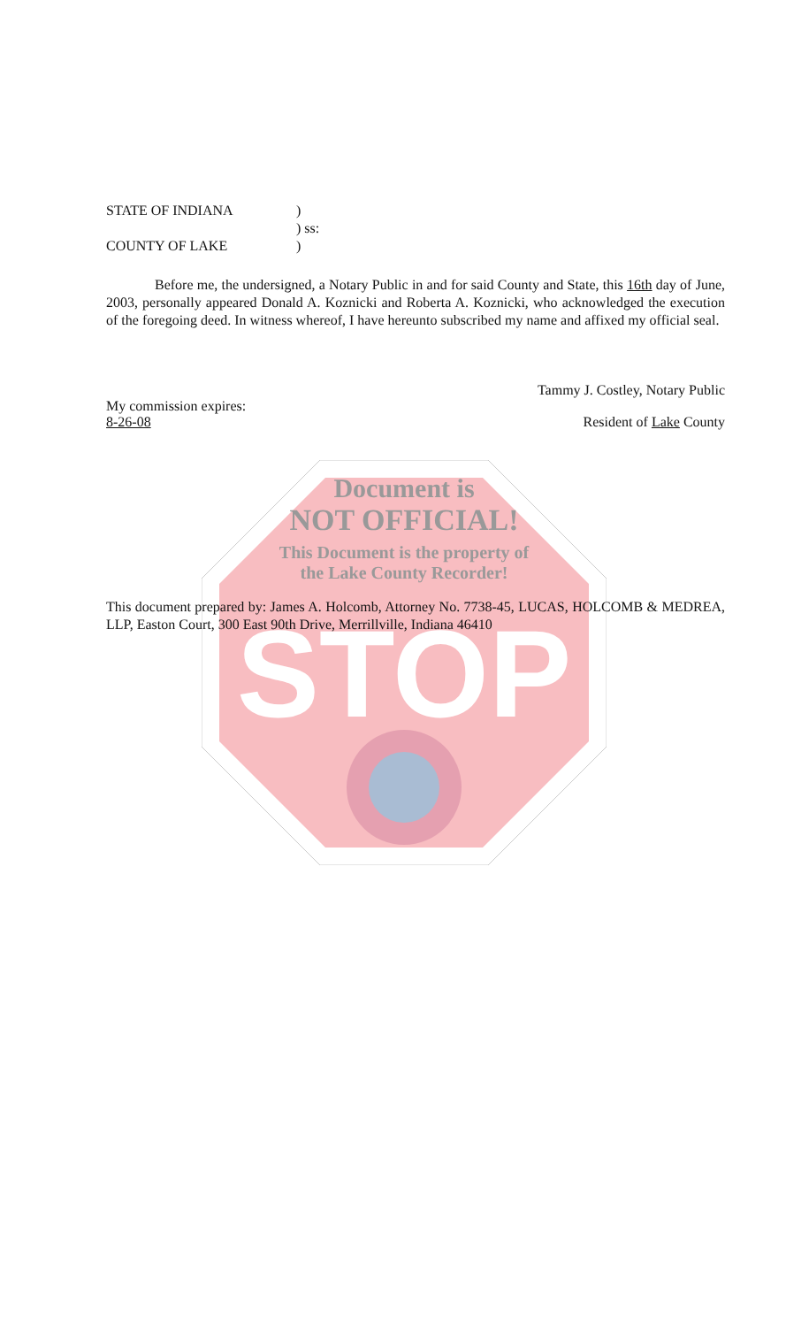STOP
Document is
NOT OFFICIAL!
This Document is the property of
the Lake County Recorder!
STATE OF INDIANA
)
) ss:
COUNTY OF LAKE
)
Before me, the undersigned, a Notary Public in and for said County and State, this 16th day of June, 2003, personally appeared Donald A. Koznicki and Roberta A. Koznicki, who acknowledged the execution of the foregoing deed. In witness whereof, I have hereunto subscribed my name and affixed my official seal.
My commission expires:
8-26-08
Tammy J. Costley, Notary Public
Resident of Lake County
This document prepared by: James A. Holcomb, Attorney No. 7738-45, LUCAS, HOLCOMB & MEDREA, LLP, Easton Court, 300 East 90th Drive, Merrillville, Indiana 46410